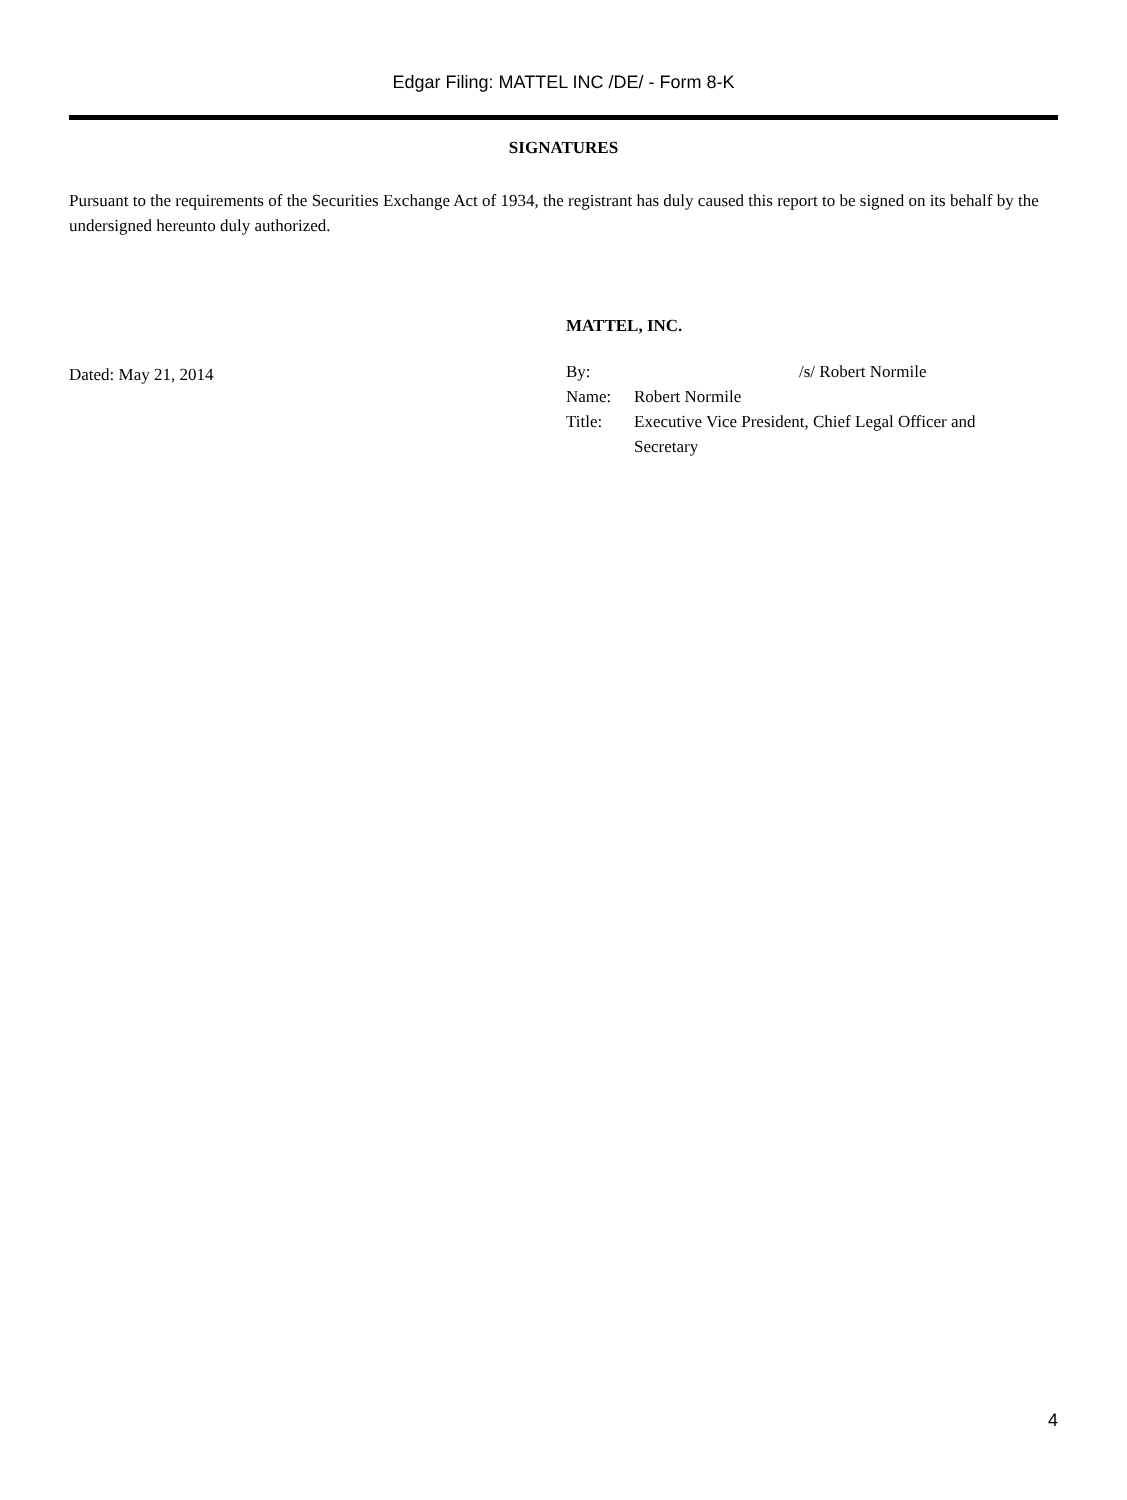Edgar Filing: MATTEL INC /DE/ - Form 8-K
SIGNATURES
Pursuant to the requirements of the Securities Exchange Act of 1934, the registrant has duly caused this report to be signed on its behalf by the undersigned hereunto duly authorized.
Dated: May 21, 2014
MATTEL, INC.
| By: | /s/ Robert Normile |
| Name: | Robert Normile |
| Title: | Executive Vice President, Chief Legal Officer and Secretary |
4